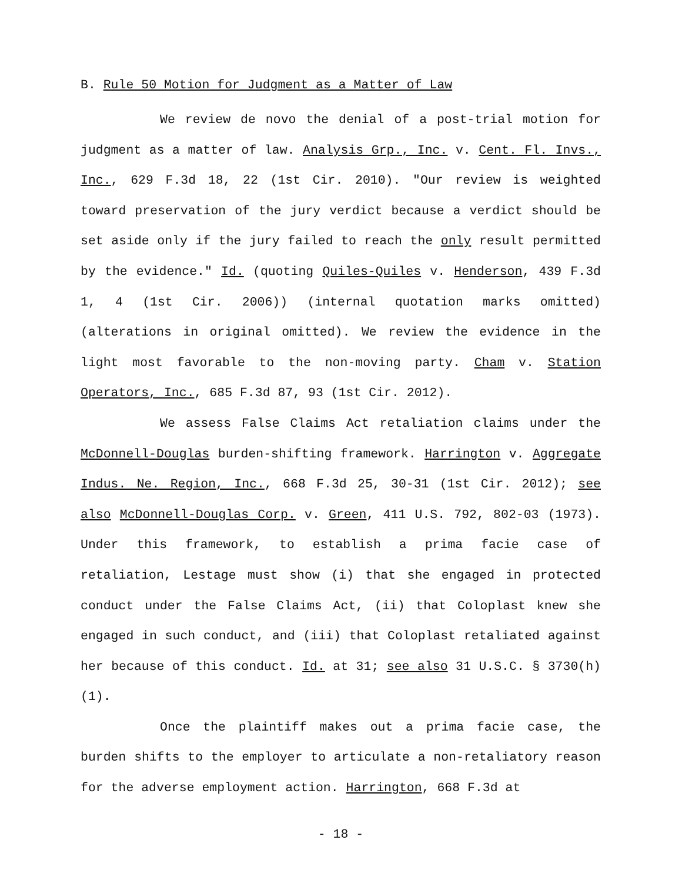B. Rule 50 Motion for Judgment as a Matter of Law
We review de novo the denial of a post-trial motion for judgment as a matter of law. Analysis Grp., Inc. v. Cent. Fl. Invs., Inc., 629 F.3d 18, 22 (1st Cir. 2010). "Our review is weighted toward preservation of the jury verdict because a verdict should be set aside only if the jury failed to reach the only result permitted by the evidence." Id. (quoting Quiles-Quiles v. Henderson, 439 F.3d 1, 4 (1st Cir. 2006)) (internal quotation marks omitted) (alterations in original omitted). We review the evidence in the light most favorable to the non-moving party. Cham v. Station Operators, Inc., 685 F.3d 87, 93 (1st Cir. 2012).
We assess False Claims Act retaliation claims under the McDonnell-Douglas burden-shifting framework. Harrington v. Aggregate Indus. Ne. Region, Inc., 668 F.3d 25, 30-31 (1st Cir. 2012); see also McDonnell-Douglas Corp. v. Green, 411 U.S. 792, 802-03 (1973). Under this framework, to establish a prima facie case of retaliation, Lestage must show (i) that she engaged in protected conduct under the False Claims Act, (ii) that Coloplast knew she engaged in such conduct, and (iii) that Coloplast retaliated against her because of this conduct. Id. at 31; see also 31 U.S.C. § 3730(h)(1).
Once the plaintiff makes out a prima facie case, the burden shifts to the employer to articulate a non-retaliatory reason for the adverse employment action. Harrington, 668 F.3d at
- 18 -